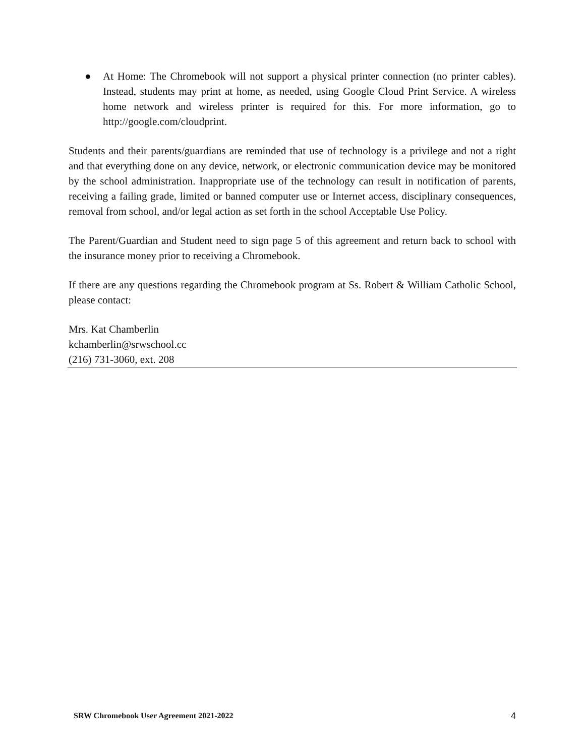● At Home: The Chromebook will not support a physical printer connection (no printer cables). Instead, students may print at home, as needed, using Google Cloud Print Service. A wireless home network and wireless printer is required for this. For more information, go to http://google.com/cloudprint.
Students and their parents/guardians are reminded that use of technology is a privilege and not a right and that everything done on any device, network, or electronic communication device may be monitored by the school administration. Inappropriate use of the technology can result in notification of parents, receiving a failing grade, limited or banned computer use or Internet access, disciplinary consequences, removal from school, and/or legal action as set forth in the school Acceptable Use Policy.
The Parent/Guardian and Student need to sign page 5 of this agreement and return back to school with the insurance money prior to receiving a Chromebook.
If there are any questions regarding the Chromebook program at Ss. Robert & William Catholic School, please contact:
Mrs. Kat Chamberlin
kchamberlin@srwschool.cc
(216) 731-3060, ext. 208
SRW Chromebook User Agreement 2021-2022 4